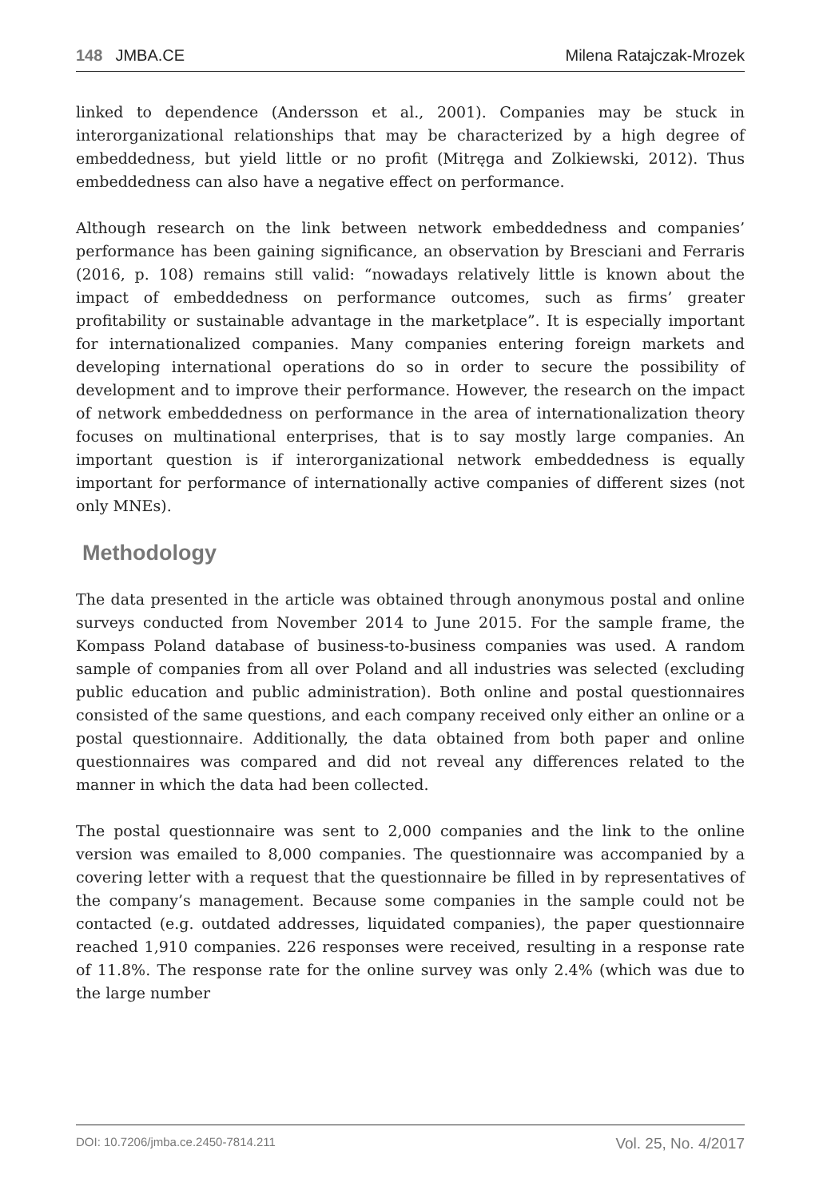148 JMBA.CE Milena Ratajczak-Mrozek
linked to dependence (Andersson et al., 2001). Companies may be stuck in interorganizational relationships that may be characterized by a high degree of embeddedness, but yield little or no profit (Mitręga and Zolkiewski, 2012). Thus embeddedness can also have a negative effect on performance.
Although research on the link between network embeddedness and companies’ performance has been gaining significance, an observation by Bresciani and Ferraris (2016, p. 108) remains still valid: “nowadays relatively little is known about the impact of embeddedness on performance outcomes, such as firms’ greater profitability or sustainable advantage in the marketplace”. It is especially important for internationalized companies. Many companies entering foreign markets and developing international operations do so in order to secure the possibility of development and to improve their performance. However, the research on the impact of network embeddedness on performance in the area of internationalization theory focuses on multinational enterprises, that is to say mostly large companies. An important question is if interorganizational network embeddedness is equally important for performance of internationally active companies of different sizes (not only MNEs).
Methodology
The data presented in the article was obtained through anonymous postal and online surveys conducted from November 2014 to June 2015. For the sample frame, the Kompass Poland database of business-to-business companies was used. A random sample of companies from all over Poland and all industries was selected (excluding public education and public administration). Both online and postal questionnaires consisted of the same questions, and each company received only either an online or a postal questionnaire. Additionally, the data obtained from both paper and online questionnaires was compared and did not reveal any differences related to the manner in which the data had been collected.
The postal questionnaire was sent to 2,000 companies and the link to the online version was emailed to 8,000 companies. The questionnaire was accompanied by a covering letter with a request that the questionnaire be filled in by representatives of the company’s management. Because some companies in the sample could not be contacted (e.g. outdated addresses, liquidated companies), the paper questionnaire reached 1,910 companies. 226 responses were received, resulting in a response rate of 11.8%. The response rate for the online survey was only 2.4% (which was due to the large number
DOI: 10.7206/jmba.ce.2450-7814.211 Vol. 25, No. 4/2017